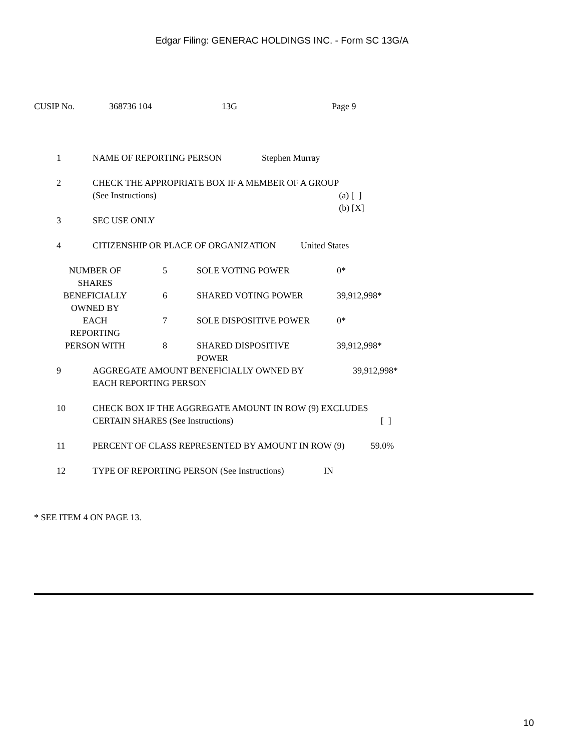Edgar Filing: GENERAC HOLDINGS INC. - Form SC 13G/A
CUSIP No. 368736 104 13G Page 9
| 1 | NAME OF REPORTING PERSON Stephen Murray | |
| 2 | CHECK THE APPROPRIATE BOX IF A MEMBER OF A GROUP (See Instructions) | (a) [ ] (b) [X] |
| 3 | SEC USE ONLY | |
| 4 | CITIZENSHIP OR PLACE OF ORGANIZATION United States | |
| NUMBER OF SHARES BENEFICIALLY OWNED BY EACH REPORTING PERSON WITH | 5 | SOLE VOTING POWER | 0* |
| | 6 | SHARED VOTING POWER | 39,912,998* |
| | 7 | SOLE DISPOSITIVE POWER | 0* |
| | 8 | SHARED DISPOSITIVE POWER | 39,912,998* |
| 9 | AGGREGATE AMOUNT BENEFICIALLY OWNED BY EACH REPORTING PERSON | 39,912,998* | |
| 10 | CHECK BOX IF THE AGGREGATE AMOUNT IN ROW (9) EXCLUDES CERTAIN SHARES (See Instructions) | | [ ] |
| 11 | PERCENT OF CLASS REPRESENTED BY AMOUNT IN ROW (9) | | 59.0% |
| 12 | TYPE OF REPORTING PERSON (See Instructions) IN | | |
* SEE ITEM 4 ON PAGE 13.
10